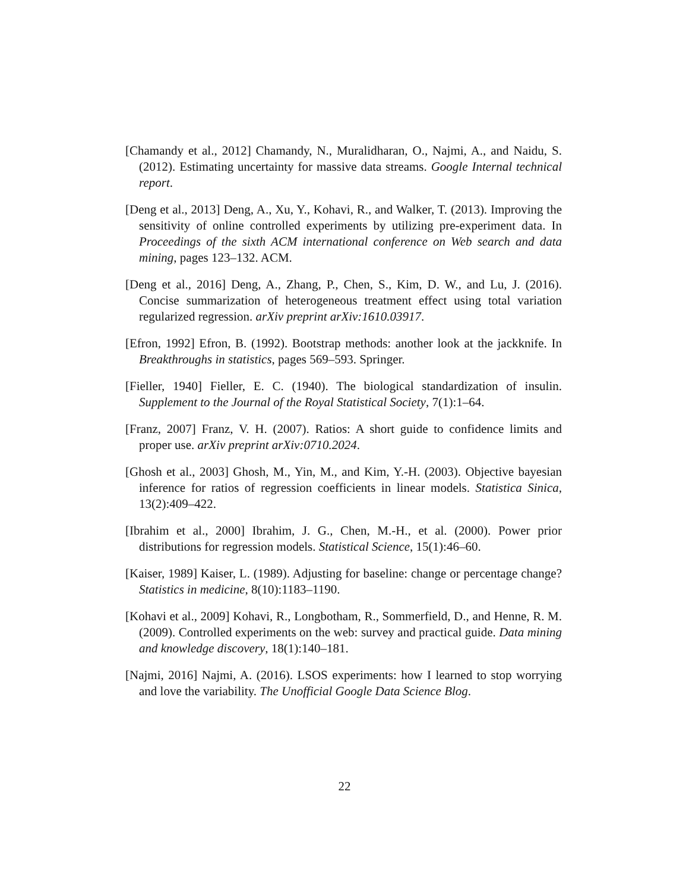[Chamandy et al., 2012] Chamandy, N., Muralidharan, O., Najmi, A., and Naidu, S. (2012). Estimating uncertainty for massive data streams. Google Internal technical report.
[Deng et al., 2013] Deng, A., Xu, Y., Kohavi, R., and Walker, T. (2013). Improving the sensitivity of online controlled experiments by utilizing pre-experiment data. In Proceedings of the sixth ACM international conference on Web search and data mining, pages 123–132. ACM.
[Deng et al., 2016] Deng, A., Zhang, P., Chen, S., Kim, D. W., and Lu, J. (2016). Concise summarization of heterogeneous treatment effect using total variation regularized regression. arXiv preprint arXiv:1610.03917.
[Efron, 1992] Efron, B. (1992). Bootstrap methods: another look at the jackknife. In Breakthroughs in statistics, pages 569–593. Springer.
[Fieller, 1940] Fieller, E. C. (1940). The biological standardization of insulin. Supplement to the Journal of the Royal Statistical Society, 7(1):1–64.
[Franz, 2007] Franz, V. H. (2007). Ratios: A short guide to confidence limits and proper use. arXiv preprint arXiv:0710.2024.
[Ghosh et al., 2003] Ghosh, M., Yin, M., and Kim, Y.-H. (2003). Objective bayesian inference for ratios of regression coefficients in linear models. Statistica Sinica, 13(2):409–422.
[Ibrahim et al., 2000] Ibrahim, J. G., Chen, M.-H., et al. (2000). Power prior distributions for regression models. Statistical Science, 15(1):46–60.
[Kaiser, 1989] Kaiser, L. (1989). Adjusting for baseline: change or percentage change? Statistics in medicine, 8(10):1183–1190.
[Kohavi et al., 2009] Kohavi, R., Longbotham, R., Sommerfield, D., and Henne, R. M. (2009). Controlled experiments on the web: survey and practical guide. Data mining and knowledge discovery, 18(1):140–181.
[Najmi, 2016] Najmi, A. (2016). LSOS experiments: how I learned to stop worrying and love the variability. The Unofficial Google Data Science Blog.
22